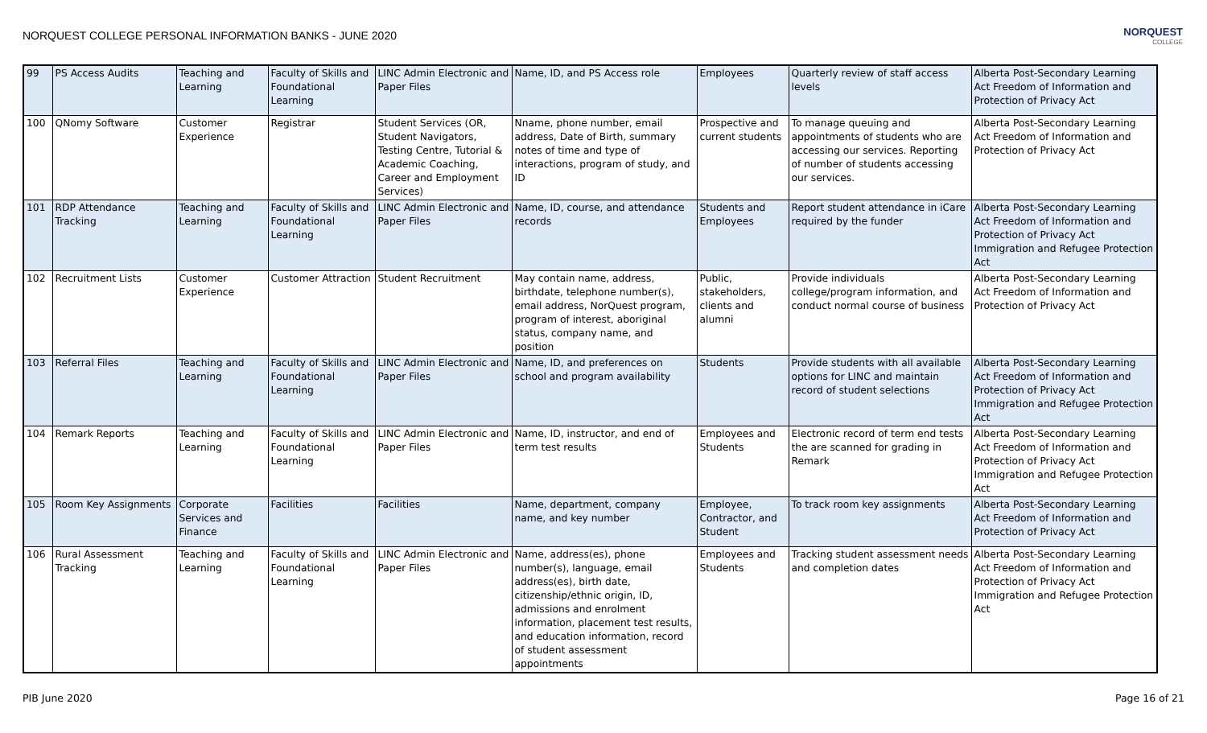NORQUEST COLLEGE PERSONAL INFORMATION BANKS - JUNE 2020
NORQUEST
COLLEGE
| 99 | PS Access Audits | Teaching and Learning | Faculty of Skills and Foundational Learning | LINC Admin Electronic and Paper Files | Name, ID, and PS Access role | Employees | Quarterly review of staff access levels | Alberta Post-Secondary Learning Act Freedom of Information and Protection of Privacy Act |
| 100 | QNomy Software | Customer Experience | Registrar | Student Services (OR, Student Navigators, Testing Centre, Tutorial & Academic Coaching, Career and Employment Services) | Nname, phone number, email address, Date of Birth, summary notes of time and type of interactions, program of study, and ID | Prospective and current students | To manage queuing and appointments of students who are accessing our services. Reporting of number of students accessing our services. | Alberta Post-Secondary Learning Act Freedom of Information and Protection of Privacy Act |
| 101 | RDP Attendance Tracking | Teaching and Learning | Faculty of Skills and Foundational Learning | LINC Admin Electronic and Paper Files | Name, ID, course, and attendance records | Students and Employees | Report student attendance in iCare required by the funder | Alberta Post-Secondary Learning Act Freedom of Information and Protection of Privacy Act Immigration and Refugee Protection Act |
| 102 | Recruitment Lists | Customer Experience | Customer Attraction | Student Recruitment | May contain name, address, birthdate, telephone number(s), email address, NorQuest program, program of interest, aboriginal status, company name, and position | Public, stakeholders, clients and alumni | Provide individuals college/program information, and conduct normal course of business | Alberta Post-Secondary Learning Act Freedom of Information and Protection of Privacy Act |
| 103 | Referral Files | Teaching and Learning | Faculty of Skills and Foundational Learning | LINC Admin Electronic and Paper Files | Name, ID, and preferences on school and program availability | Students | Provide students with all available options for LINC and maintain record of student selections | Alberta Post-Secondary Learning Act Freedom of Information and Protection of Privacy Act Immigration and Refugee Protection Act |
| 104 | Remark Reports | Teaching and Learning | Faculty of Skills and Foundational Learning | LINC Admin Electronic and Paper Files | Name, ID, instructor, and end of term test results | Employees and Students | Electronic record of term end tests the are scanned for grading in Remark | Alberta Post-Secondary Learning Act Freedom of Information and Protection of Privacy Act Immigration and Refugee Protection Act |
| 105 | Room Key Assignments | Corporate Services and Finance | Facilities | Facilities | Name, department, company name, and key number | Employee, Contractor, and Student | To track room key assignments | Alberta Post-Secondary Learning Act Freedom of Information and Protection of Privacy Act |
| 106 | Rural Assessment Tracking | Teaching and Learning | Faculty of Skills and Foundational Learning | LINC Admin Electronic and Paper Files | Name, address(es), phone number(s), language, email address(es), birth date, citizenship/ethnic origin, ID, admissions and enrolment information, placement test results, and education information, record of student assessment appointments | Employees and Students | Tracking student assessment needs and completion dates | Alberta Post-Secondary Learning Act Freedom of Information and Protection of Privacy Act Immigration and Refugee Protection Act |
PIB June 2020 Page 16 of 21